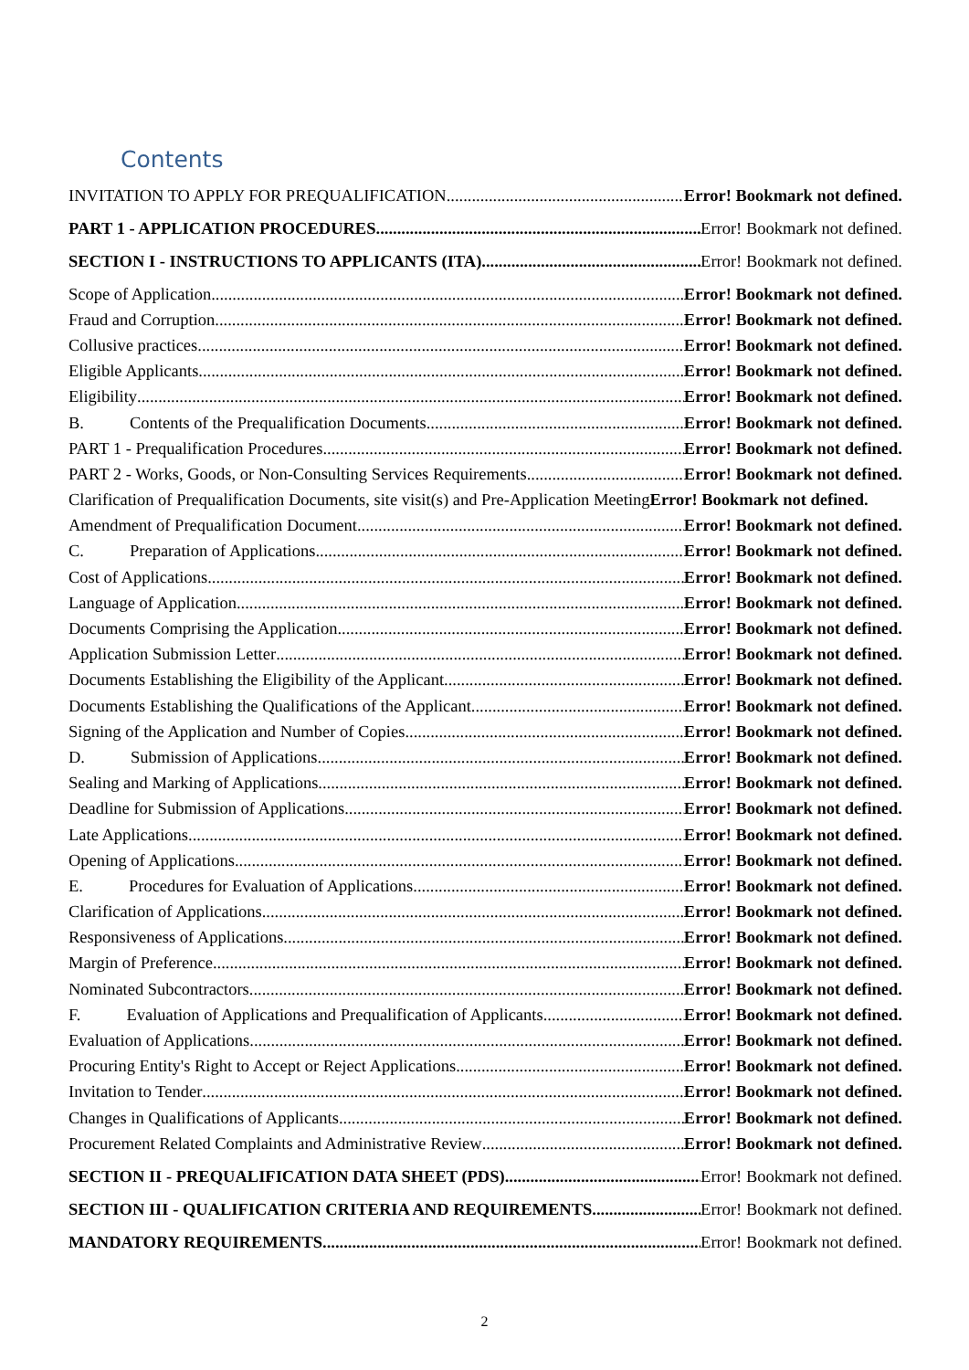Contents
INVITATION TO APPLY FOR PREQUALIFICATION Error! Bookmark not defined.
PART 1 - APPLICATION PROCEDURES Error! Bookmark not defined.
SECTION I - INSTRUCTIONS TO APPLICANTS (ITA) Error! Bookmark not defined.
Scope of Application Error! Bookmark not defined.
Fraud and Corruption Error! Bookmark not defined.
Collusive practices Error! Bookmark not defined.
Eligible Applicants Error! Bookmark not defined.
Eligibility Error! Bookmark not defined.
B. Contents of the Prequalification Documents Error! Bookmark not defined.
PART 1 - Prequalification Procedures Error! Bookmark not defined.
PART 2 - Works, Goods, or Non-Consulting Services Requirements Error! Bookmark not defined.
Clarification of Prequalification Documents, site visit(s) and Pre-Application Meeting Error! Bookmark not defined.
Amendment of Prequalification Document Error! Bookmark not defined.
C. Preparation of Applications Error! Bookmark not defined.
Cost of Applications Error! Bookmark not defined.
Language of Application Error! Bookmark not defined.
Documents Comprising the Application Error! Bookmark not defined.
Application Submission Letter Error! Bookmark not defined.
Documents Establishing the Eligibility of the Applicant Error! Bookmark not defined.
Documents Establishing the Qualifications of the Applicant Error! Bookmark not defined.
Signing of the Application and Number of Copies Error! Bookmark not defined.
D. Submission of Applications Error! Bookmark not defined.
Sealing and Marking of Applications Error! Bookmark not defined.
Deadline for Submission of Applications Error! Bookmark not defined.
Late Applications Error! Bookmark not defined.
Opening of Applications Error! Bookmark not defined.
E. Procedures for Evaluation of Applications Error! Bookmark not defined.
Clarification of Applications Error! Bookmark not defined.
Responsiveness of Applications Error! Bookmark not defined.
Margin of Preference Error! Bookmark not defined.
Nominated Subcontractors Error! Bookmark not defined.
F. Evaluation of Applications and Prequalification of Applicants Error! Bookmark not defined.
Evaluation of Applications Error! Bookmark not defined.
Procuring Entity's Right to Accept or Reject Applications Error! Bookmark not defined.
Invitation to Tender Error! Bookmark not defined.
Changes in Qualifications of Applicants Error! Bookmark not defined.
Procurement Related Complaints and Administrative Review Error! Bookmark not defined.
SECTION II - PREQUALIFICATION DATA SHEET (PDS) Error! Bookmark not defined.
SECTION III - QUALIFICATION CRITERIA AND REQUIREMENTS Error! Bookmark not defined.
MANDATORY REQUIREMENTS Error! Bookmark not defined.
2